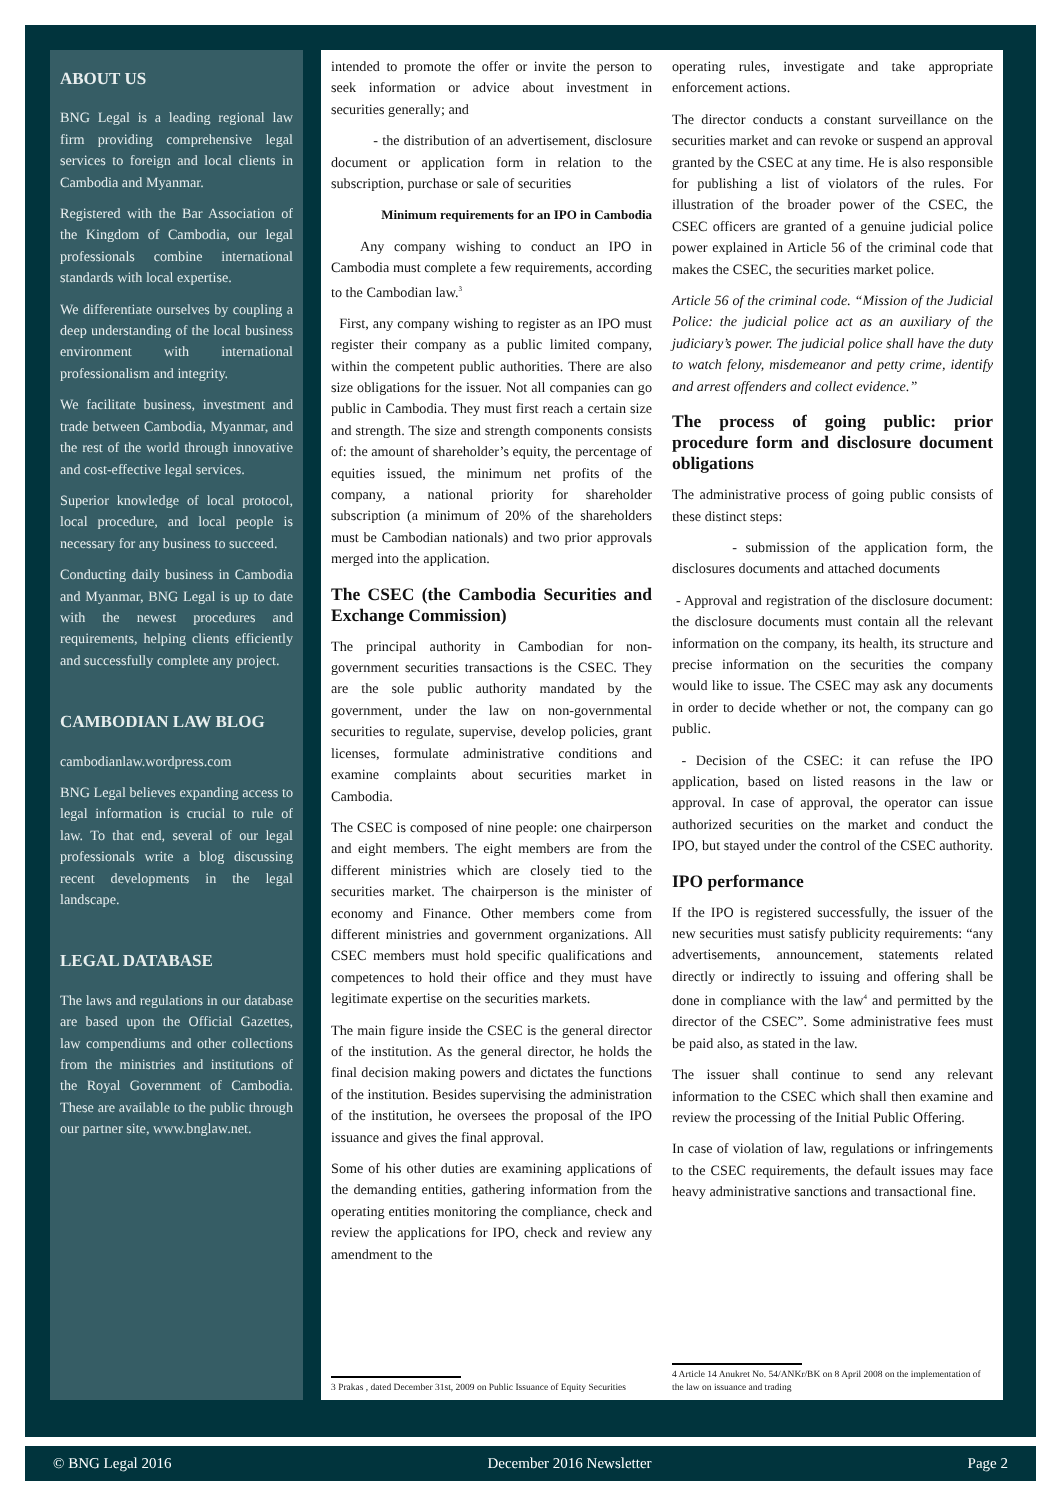ABOUT US
BNG Legal is a leading regional law firm providing comprehensive legal services to foreign and local clients in Cambodia and Myanmar.
Registered with the Bar Association of the Kingdom of Cambodia, our legal professionals combine international standards with local expertise.
We differentiate ourselves by coupling a deep understanding of the local business environment with international professionalism and integrity.
We facilitate business, investment and trade between Cambodia, Myanmar, and the rest of the world through innovative and cost-effective legal services.
Superior knowledge of local protocol, local procedure, and local people is necessary for any business to succeed.
Conducting daily business in Cambodia and Myanmar, BNG Legal is up to date with the newest procedures and requirements, helping clients efficiently and successfully complete any project.
CAMBODIAN LAW BLOG
cambodianlaw.wordpress.com
BNG Legal believes expanding access to legal information is crucial to rule of law. To that end, several of our legal professionals write a blog discussing recent developments in the legal landscape.
LEGAL DATABASE
The laws and regulations in our database are based upon the Official Gazettes, law compendiums and other collections from the ministries and institutions of the Royal Government of Cambodia. These are available to the public through our partner site, www.bnglaw.net.
intended to promote the offer or invite the person to seek information or advice about investment in securities generally; and
- the distribution of an advertisement, disclosure document or application form in relation to the subscription, purchase or sale of securities
Minimum requirements for an IPO in Cambodia
Any company wishing to conduct an IPO in Cambodia must complete a few requirements, according to the Cambodian law.<sup>3</sup>
First, any company wishing to register as an IPO must register their company as a public limited company, within the competent public authorities. There are also size obligations for the issuer. Not all companies can go public in Cambodia. They must first reach a certain size and strength. The size and strength components consists of: the amount of shareholder’s equity, the percentage of equities issued, the minimum net profits of the company, a national priority for shareholder subscription (a minimum of 20% of the shareholders must be Cambodian nationals) and two prior approvals merged into the application.
The CSEC (the Cambodia Securities and Exchange Commission)
The principal authority in Cambodian for non-government securities transactions is the CSEC. They are the sole public authority mandated by the government, under the law on non-governmental securities to regulate, supervise, develop policies, grant licenses, formulate administrative conditions and examine complaints about securities market in Cambodia.
The CSEC is composed of nine people: one chairperson and eight members. The eight members are from the different ministries which are closely tied to the securities market. The chairperson is the minister of economy and Finance. Other members come from different ministries and government organizations. All CSEC members must hold specific qualifications and competences to hold their office and they must have legitimate expertise on the securities markets.
The main figure inside the CSEC is the general director of the institution. As the general director, he holds the final decision making powers and dictates the functions of the institution. Besides supervising the administration of the institution, he oversees the proposal of the IPO issuance and gives the final approval.
Some of his other duties are examining applications of the demanding entities, gathering information from the operating entities monitoring the compliance, check and review the applications for IPO, check and review any amendment to the
3 Prakas , dated December 31st, 2009 on Public Issuance of Equity Securities
operating rules, investigate and take appropriate enforcement actions.
The director conducts a constant surveillance on the securities market and can revoke or suspend an approval granted by the CSEC at any time. He is also responsible for publishing a list of violators of the rules. For illustration of the broader power of the CSEC, the CSEC officers are granted of a genuine judicial police power explained in Article 56 of the criminal code that makes the CSEC, the securities market police.
Article 56 of the criminal code. “Mission of the Judicial Police: the judicial police act as an auxiliary of the judiciary’s power. The judicial police shall have the duty to watch felony, misdemeanor and petty crime, identify and arrest offenders and collect evidence.”
The process of going public: prior procedure form and disclosure document obligations
The administrative process of going public consists of these distinct steps:
- submission of the application form, the disclosures documents and attached documents
- Approval and registration of the disclosure document: the disclosure documents must contain all the relevant information on the company, its health, its structure and precise information on the securities the company would like to issue. The CSEC may ask any documents in order to decide whether or not, the company can go public.
- Decision of the CSEC: it can refuse the IPO application, based on listed reasons in the law or approval. In case of approval, the operator can issue authorized securities on the market and conduct the IPO, but stayed under the control of the CSEC authority.
IPO performance
If the IPO is registered successfully, the issuer of the new securities must satisfy publicity requirements: “any advertisements, announcement, statements related directly or indirectly to issuing and offering shall be done in compliance with the law<sup>4</sup> and permitted by the director of the CSEC”. Some administrative fees must be paid also, as stated in the law.
The issuer shall continue to send any relevant information to the CSEC which shall then examine and review the processing of the Initial Public Offering.
In case of violation of law, regulations or infringements to the CSEC requirements, the default issues may face heavy administrative sanctions and transactional fine.
4 Article 14 Anukret No. 54/ANKr/BK on 8 April 2008 on the implementation of the law on issuance and trading
© BNG Legal 2016 December 2016 Newsletter Page 2